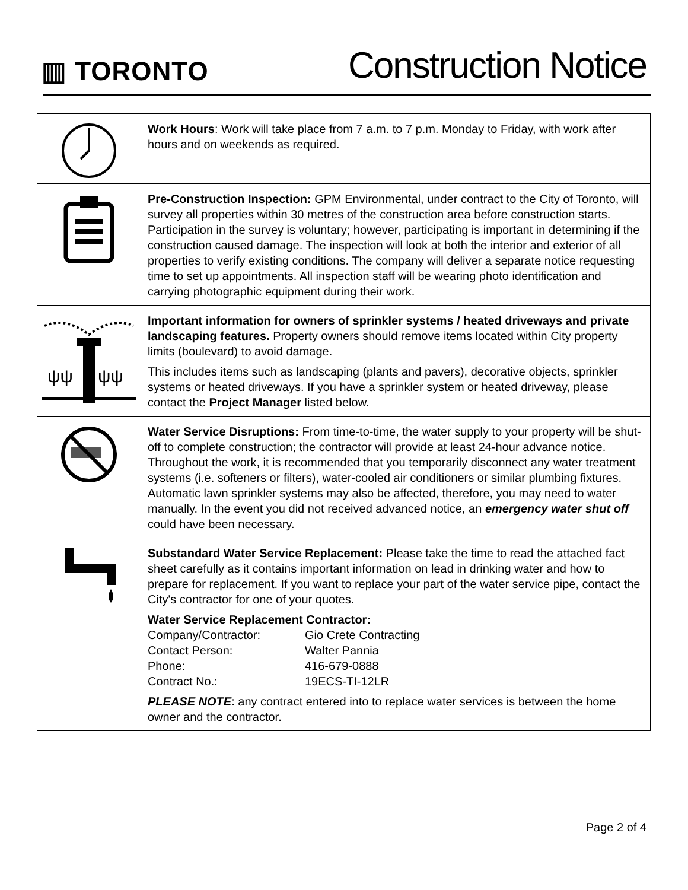▥ TORONTO
Construction Notice
| | Work Hours : Work will take place from 7 a.m. to 7 p.m. Monday to Friday, with work after hours and on weekends as required. |
| | Pre-Construction Inspection: GPM Environmental, under contract to the City of Toronto, will survey all properties within 30 metres of the construction area before construction starts. Participation in the survey is voluntary; however, participating is important in determining if the construction caused damage. The inspection will look at both the interior and exterior of all properties to verify existing conditions. The company will deliver a separate notice requesting time to set up appointments. All inspection staff will be wearing photo identification and carrying photographic equipment during their work. |
| ψψ ψψ | Important information for owners of sprinkler systems / heated driveways and private landscaping features. Property owners should remove items located within City property limits (boulevard) to avoid damage. This includes items such as landscaping (plants and pavers), decorative objects, sprinkler systems or heated driveways. If you have a sprinkler system or heated driveway, please contact the Project Manager listed below. |
| | Water Service Disruptions: From time-to-time, the water supply to your property will be shut-off to complete construction; the contractor will provide at least 24-hour advance notice. Throughout the work, it is recommended that you temporarily disconnect any water treatment systems (i.e. softeners or filters), water-cooled air conditioners or similar plumbing fixtures. Automatic lawn sprinkler systems may also be affected, therefore, you may need to water manually. In the event you did not received advanced notice, an emergency water shut off could have been necessary. |
| | Substandard Water Service Replacement: Please take the time to read the attached fact sheet carefully as it contains important information on lead in drinking water and how to prepare for replacement. If you want to replace your part of the water service pipe, contact the City's contractor for one of your quotes. Water Service Replacement Contractor: Company/Contractor: Gio Crete Contracting Contact Person: Walter Pannia Phone: 416-679-0888 Contract No.: 19ECS-TI-12LR PLEASE NOTE : any contract entered into to replace water services is between the home owner and the contractor. |
Page 2 of 4